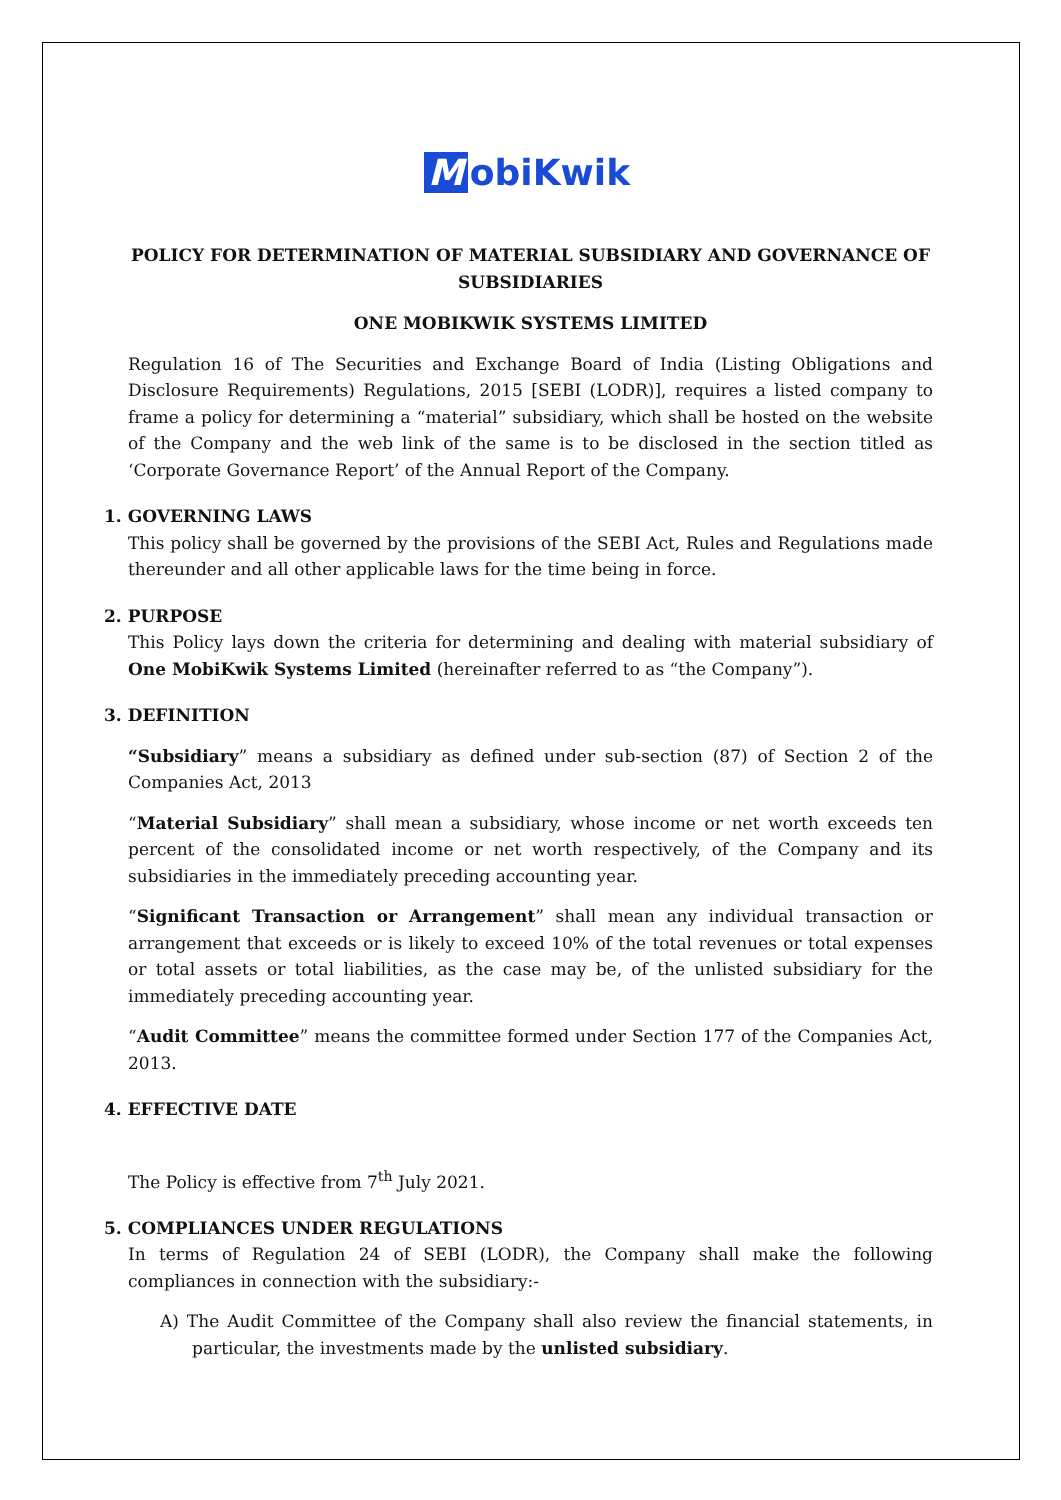MobiKwik
POLICY FOR DETERMINATION OF MATERIAL SUBSIDIARY AND GOVERNANCE OF SUBSIDIARIES
ONE MOBIKWIK SYSTEMS LIMITED
Regulation 16 of The Securities and Exchange Board of India (Listing Obligations and Disclosure Requirements) Regulations, 2015 [SEBI (LODR)], requires a listed company to frame a policy for determining a “material” subsidiary, which shall be hosted on the website of the Company and the web link of the same is to be disclosed in the section titled as ‘Corporate Governance Report’ of the Annual Report of the Company.
1. GOVERNING LAWS
This policy shall be governed by the provisions of the SEBI Act, Rules and Regulations made thereunder and all other applicable laws for the time being in force.
2. PURPOSE
This Policy lays down the criteria for determining and dealing with material subsidiary of One MobiKwik Systems Limited (hereinafter referred to as “the Company”).
3. DEFINITION
“Subsidiary” means a subsidiary as defined under sub-section (87) of Section 2 of the Companies Act, 2013
“Material Subsidiary” shall mean a subsidiary, whose income or net worth exceeds ten percent of the consolidated income or net worth respectively, of the Company and its subsidiaries in the immediately preceding accounting year.
“Significant Transaction or Arrangement” shall mean any individual transaction or arrangement that exceeds or is likely to exceed 10% of the total revenues or total expenses or total assets or total liabilities, as the case may be, of the unlisted subsidiary for the immediately preceding accounting year.
“Audit Committee” means the committee formed under Section 177 of the Companies Act, 2013.
4. EFFECTIVE DATE
The Policy is effective from 7<sup>th</sup> July 2021.
5. COMPLIANCES UNDER REGULATIONS
In terms of Regulation 24 of SEBI (LODR), the Company shall make the following compliances in connection with the subsidiary:-
A) The Audit Committee of the Company shall also review the financial statements, in particular, the investments made by the unlisted subsidiary.